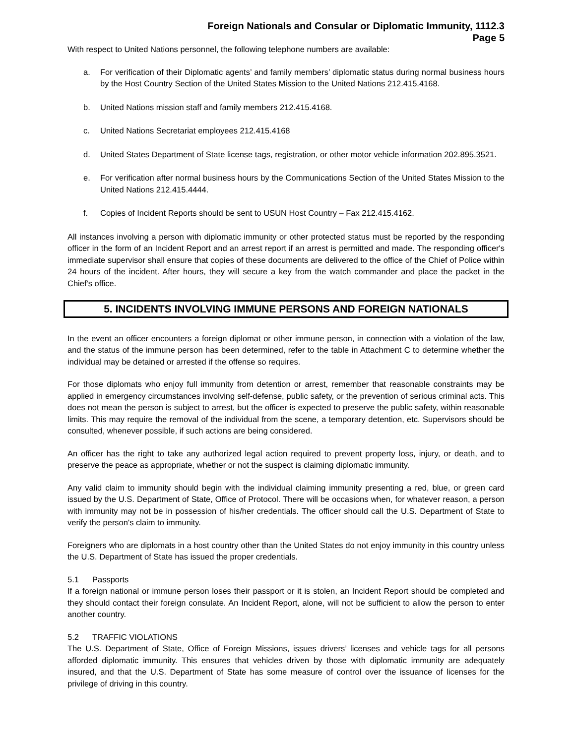Foreign Nationals and Consular or Diplomatic Immunity, 1112.3
Page 5
With respect to United Nations personnel, the following telephone numbers are available:
a. For verification of their Diplomatic agents’ and family members’ diplomatic status during normal business hours by the Host Country Section of the United States Mission to the United Nations 212.415.4168.
b. United Nations mission staff and family members 212.415.4168.
c. United Nations Secretariat employees 212.415.4168
d. United States Department of State license tags, registration, or other motor vehicle information 202.895.3521.
e. For verification after normal business hours by the Communications Section of the United States Mission to the United Nations 212.415.4444.
f. Copies of Incident Reports should be sent to USUN Host Country – Fax 212.415.4162.
All instances involving a person with diplomatic immunity or other protected status must be reported by the responding officer in the form of an Incident Report and an arrest report if an arrest is permitted and made. The responding officer's immediate supervisor shall ensure that copies of these documents are delivered to the office of the Chief of Police within 24 hours of the incident. After hours, they will secure a key from the watch commander and place the packet in the Chief's office.
5. INCIDENTS INVOLVING IMMUNE PERSONS AND FOREIGN NATIONALS
In the event an officer encounters a foreign diplomat or other immune person, in connection with a violation of the law, and the status of the immune person has been determined, refer to the table in Attachment C to determine whether the individual may be detained or arrested if the offense so requires.
For those diplomats who enjoy full immunity from detention or arrest, remember that reasonable constraints may be applied in emergency circumstances involving self-defense, public safety, or the prevention of serious criminal acts. This does not mean the person is subject to arrest, but the officer is expected to preserve the public safety, within reasonable limits. This may require the removal of the individual from the scene, a temporary detention, etc. Supervisors should be consulted, whenever possible, if such actions are being considered.
An officer has the right to take any authorized legal action required to prevent property loss, injury, or death, and to preserve the peace as appropriate, whether or not the suspect is claiming diplomatic immunity.
Any valid claim to immunity should begin with the individual claiming immunity presenting a red, blue, or green card issued by the U.S. Department of State, Office of Protocol. There will be occasions when, for whatever reason, a person with immunity may not be in possession of his/her credentials. The officer should call the U.S. Department of State to verify the person's claim to immunity.
Foreigners who are diplomats in a host country other than the United States do not enjoy immunity in this country unless the U.S. Department of State has issued the proper credentials.
5.1 Passports
If a foreign national or immune person loses their passport or it is stolen, an Incident Report should be completed and they should contact their foreign consulate. An Incident Report, alone, will not be sufficient to allow the person to enter another country.
5.2 TRAFFIC VIOLATIONS
The U.S. Department of State, Office of Foreign Missions, issues drivers’ licenses and vehicle tags for all persons afforded diplomatic immunity. This ensures that vehicles driven by those with diplomatic immunity are adequately insured, and that the U.S. Department of State has some measure of control over the issuance of licenses for the privilege of driving in this country.